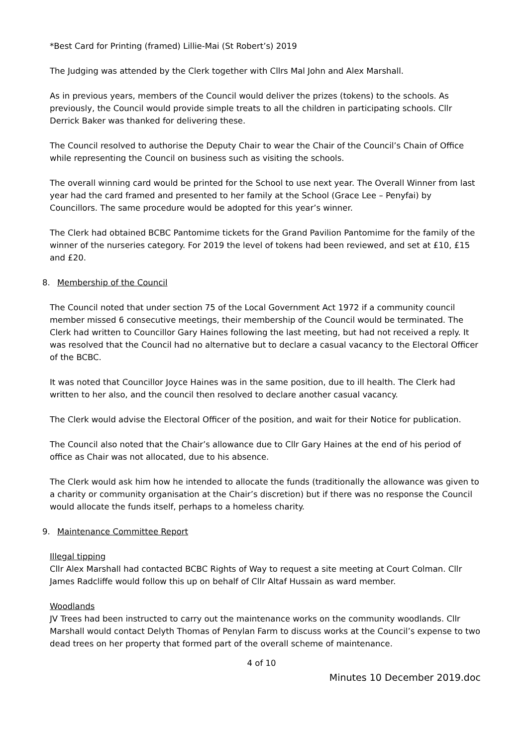*Best Card for Printing (framed) Lillie-Mai (St Robert’s) 2019
The Judging was attended by the Clerk together with Cllrs Mal John and Alex Marshall.
As in previous years, members of the Council would deliver the prizes (tokens) to the schools. As previously, the Council would provide simple treats to all the children in participating schools. Cllr Derrick Baker was thanked for delivering these.
The Council resolved to authorise the Deputy Chair to wear the Chair of the Council’s Chain of Office while representing the Council on business such as visiting the schools.
The overall winning card would be printed for the School to use next year. The Overall Winner from last year had the card framed and presented to her family at the School (Grace Lee – Penyfai) by Councillors. The same procedure would be adopted for this year’s winner.
The Clerk had obtained BCBC Pantomime tickets for the Grand Pavilion Pantomime for the family of the winner of the nurseries category. For 2019 the level of tokens had been reviewed, and set at £10, £15 and £20.
8. Membership of the Council
The Council noted that under section 75 of the Local Government Act 1972 if a community council member missed 6 consecutive meetings, their membership of the Council would be terminated. The Clerk had written to Councillor Gary Haines following the last meeting, but had not received a reply. It was resolved that the Council had no alternative but to declare a casual vacancy to the Electoral Officer of the BCBC.
It was noted that Councillor Joyce Haines was in the same position, due to ill health. The Clerk had written to her also, and the council then resolved to declare another casual vacancy.
The Clerk would advise the Electoral Officer of the position, and wait for their Notice for publication.
The Council also noted that the Chair’s allowance due to Cllr Gary Haines at the end of his period of office as Chair was not allocated, due to his absence.
The Clerk would ask him how he intended to allocate the funds (traditionally the allowance was given to a charity or community organisation at the Chair’s discretion) but if there was no response the Council would allocate the funds itself, perhaps to a homeless charity.
9. Maintenance Committee Report
Illegal tipping
Cllr Alex Marshall had contacted BCBC Rights of Way to request a site meeting at Court Colman. Cllr James Radcliffe would follow this up on behalf of Cllr Altaf Hussain as ward member.
Woodlands
JV Trees had been instructed to carry out the maintenance works on the community woodlands. Cllr Marshall would contact Delyth Thomas of Penylan Farm to discuss works at the Council’s expense to two dead trees on her property that formed part of the overall scheme of maintenance.
4 of 10
Minutes 10 December 2019.doc